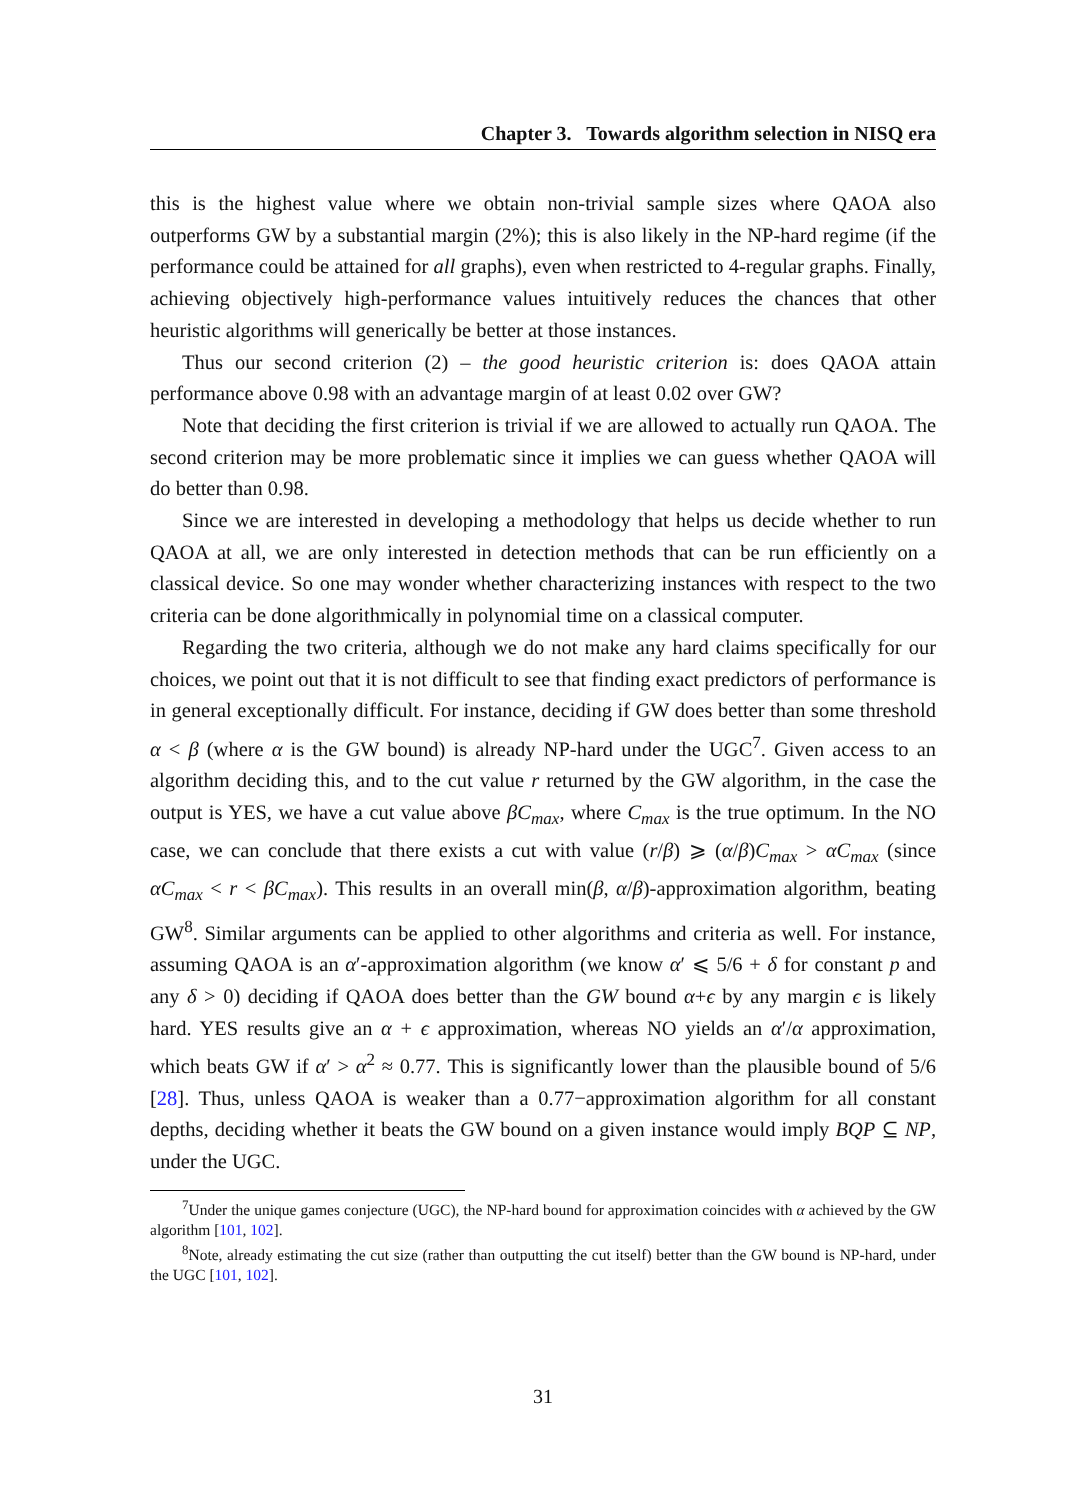Chapter 3. Towards algorithm selection in NISQ era
this is the highest value where we obtain non-trivial sample sizes where QAOA also outperforms GW by a substantial margin (2%); this is also likely in the NP-hard regime (if the performance could be attained for all graphs), even when restricted to 4-regular graphs. Finally, achieving objectively high-performance values intuitively reduces the chances that other heuristic algorithms will generically be better at those instances.
Thus our second criterion (2) – the good heuristic criterion is: does QAOA attain performance above 0.98 with an advantage margin of at least 0.02 over GW?
Note that deciding the first criterion is trivial if we are allowed to actually run QAOA. The second criterion may be more problematic since it implies we can guess whether QAOA will do better than 0.98.
Since we are interested in developing a methodology that helps us decide whether to run QAOA at all, we are only interested in detection methods that can be run efficiently on a classical device. So one may wonder whether characterizing instances with respect to the two criteria can be done algorithmically in polynomial time on a classical computer.
Regarding the two criteria, although we do not make any hard claims specifically for our choices, we point out that it is not difficult to see that finding exact predictors of performance is in general exceptionally difficult. For instance, deciding if GW does better than some threshold α < β (where α is the GW bound) is already NP-hard under the UGC<sup>7</sup>. Given access to an algorithm deciding this, and to the cut value r returned by the GW algorithm, in the case the output is YES, we have a cut value above βC<sub>max</sub>, where C<sub>max</sub> is the true optimum. In the NO case, we can conclude that there exists a cut with value (r/β) ⩾ (α/β)C<sub>max</sub> > αC<sub>max</sub> (since αC<sub>max</sub> < r < βC<sub>max</sub>). This results in an overall min(β, α/β)-approximation algorithm, beating GW<sup>8</sup>. Similar arguments can be applied to other algorithms and criteria as well. For instance, assuming QAOA is an α′-approximation algorithm (we know α′ ⩽ 5/6 + δ for constant p and any δ > 0) deciding if QAOA does better than the GW bound α+ϵ by any margin ϵ is likely hard. YES results give an α + ϵ approximation, whereas NO yields an α′/α approximation, which beats GW if α′ > α<sup>2</sup> ≈ 0.77. This is significantly lower than the plausible bound of 5/6 [28]. Thus, unless QAOA is weaker than a 0.77−approximation algorithm for all constant depths, deciding whether it beats the GW bound on a given instance would imply BQP ⊆ NP, under the UGC.
<sup>7</sup> Under the unique games conjecture (UGC), the NP-hard bound for approximation coincides with α achieved by the GW algorithm [101, 102].
<sup>8</sup> Note, already estimating the cut size (rather than outputting the cut itself) better than the GW bound is NP-hard, under the UGC [101, 102].
31